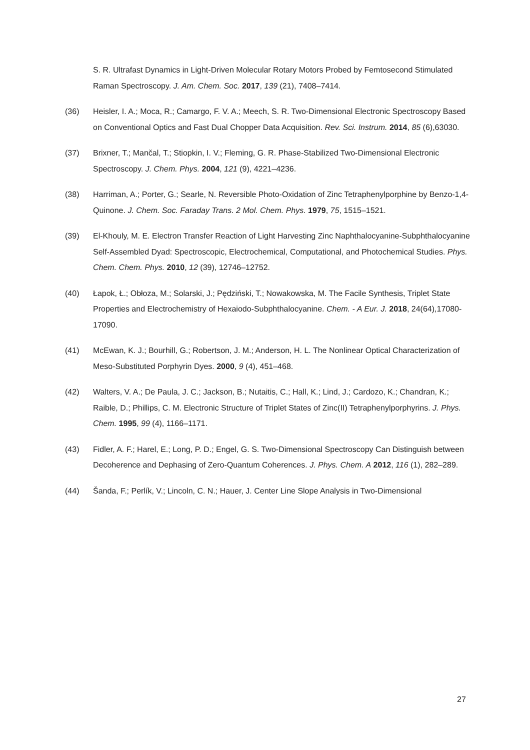S. R. Ultrafast Dynamics in Light-Driven Molecular Rotary Motors Probed by Femtosecond Stimulated Raman Spectroscopy. J. Am. Chem. Soc. 2017, 139 (21), 7408–7414.
(36) Heisler, I. A.; Moca, R.; Camargo, F. V. A.; Meech, S. R. Two-Dimensional Electronic Spectroscopy Based on Conventional Optics and Fast Dual Chopper Data Acquisition. Rev. Sci. Instrum. 2014, 85 (6),63030.
(37) Brixner, T.; Mančal, T.; Stiopkin, I. V.; Fleming, G. R. Phase-Stabilized Two-Dimensional Electronic Spectroscopy. J. Chem. Phys. 2004, 121 (9), 4221–4236.
(38) Harriman, A.; Porter, G.; Searle, N. Reversible Photo-Oxidation of Zinc Tetraphenylporphine by Benzo-1,4-Quinone. J. Chem. Soc. Faraday Trans. 2 Mol. Chem. Phys. 1979, 75, 1515–1521.
(39) El-Khouly, M. E. Electron Transfer Reaction of Light Harvesting Zinc Naphthalocyanine-Subphthalocyanine Self-Assembled Dyad: Spectroscopic, Electrochemical, Computational, and Photochemical Studies. Phys. Chem. Chem. Phys. 2010, 12 (39), 12746–12752.
(40) Łapok, Ł.; Obłoza, M.; Solarski, J.; Pędziński, T.; Nowakowska, M. The Facile Synthesis, Triplet State Properties and Electrochemistry of Hexaiodo-Subphthalocyanine. Chem. - A Eur. J. 2018, 24(64),17080-17090.
(41) McEwan, K. J.; Bourhill, G.; Robertson, J. M.; Anderson, H. L. The Nonlinear Optical Characterization of Meso-Substituted Porphyrin Dyes. 2000, 9 (4), 451–468.
(42) Walters, V. A.; De Paula, J. C.; Jackson, B.; Nutaitis, C.; Hall, K.; Lind, J.; Cardozo, K.; Chandran, K.; Raible, D.; Phillips, C. M. Electronic Structure of Triplet States of Zinc(II) Tetraphenylporphyrins. J. Phys. Chem. 1995, 99 (4), 1166–1171.
(43) Fidler, A. F.; Harel, E.; Long, P. D.; Engel, G. S. Two-Dimensional Spectroscopy Can Distinguish between Decoherence and Dephasing of Zero-Quantum Coherences. J. Phys. Chem. A 2012, 116 (1), 282–289.
(44) Šanda, F.; Perlík, V.; Lincoln, C. N.; Hauer, J. Center Line Slope Analysis in Two-Dimensional
27